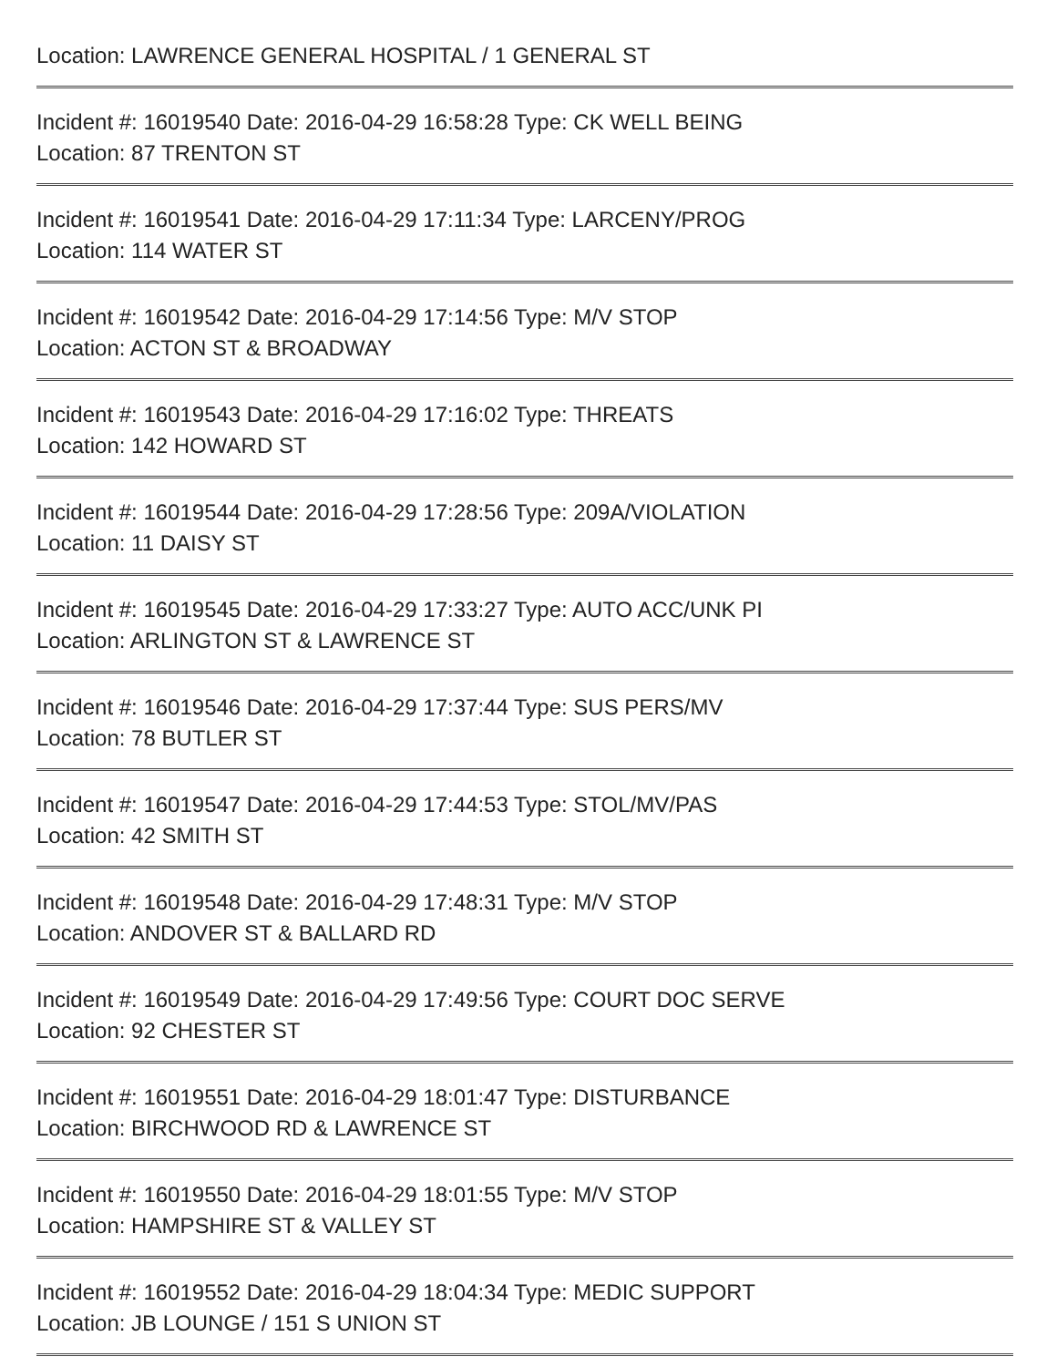Location: LAWRENCE GENERAL HOSPITAL / 1 GENERAL ST
Incident #: 16019540 Date: 2016-04-29 16:58:28 Type: CK WELL BEING
Location: 87 TRENTON ST
Incident #: 16019541 Date: 2016-04-29 17:11:34 Type: LARCENY/PROG
Location: 114 WATER ST
Incident #: 16019542 Date: 2016-04-29 17:14:56 Type: M/V STOP
Location: ACTON ST & BROADWAY
Incident #: 16019543 Date: 2016-04-29 17:16:02 Type: THREATS
Location: 142 HOWARD ST
Incident #: 16019544 Date: 2016-04-29 17:28:56 Type: 209A/VIOLATION
Location: 11 DAISY ST
Incident #: 16019545 Date: 2016-04-29 17:33:27 Type: AUTO ACC/UNK PI
Location: ARLINGTON ST & LAWRENCE ST
Incident #: 16019546 Date: 2016-04-29 17:37:44 Type: SUS PERS/MV
Location: 78 BUTLER ST
Incident #: 16019547 Date: 2016-04-29 17:44:53 Type: STOL/MV/PAS
Location: 42 SMITH ST
Incident #: 16019548 Date: 2016-04-29 17:48:31 Type: M/V STOP
Location: ANDOVER ST & BALLARD RD
Incident #: 16019549 Date: 2016-04-29 17:49:56 Type: COURT DOC SERVE
Location: 92 CHESTER ST
Incident #: 16019551 Date: 2016-04-29 18:01:47 Type: DISTURBANCE
Location: BIRCHWOOD RD & LAWRENCE ST
Incident #: 16019550 Date: 2016-04-29 18:01:55 Type: M/V STOP
Location: HAMPSHIRE ST & VALLEY ST
Incident #: 16019552 Date: 2016-04-29 18:04:34 Type: MEDIC SUPPORT
Location: JB LOUNGE / 151 S UNION ST